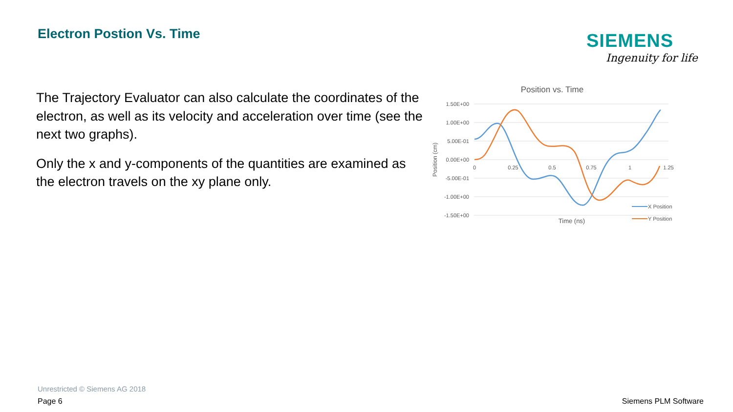Electron Postion Vs. Time SIEMENS
Ingenuity for life
The Trajectory Evaluator can also calculate the coordinates of the electron, as well as its velocity and acceleration over time (see the next two graphs).
Only the x and y-components of the quantities are examined as the electron travels on the xy plane only.
Position vs. Time
1.50E+00
1.00E+00
5.00E-01
0.00E+00
-5.00E-01
-1.00E+00
-1.50E+00
0
0.25
0.5
0.75
1
1.25
Time (ns)
Position (cm)
X Position
Y Position
Unrestricted © Siemens AG 2018
Page 6 Siemens PLM Software